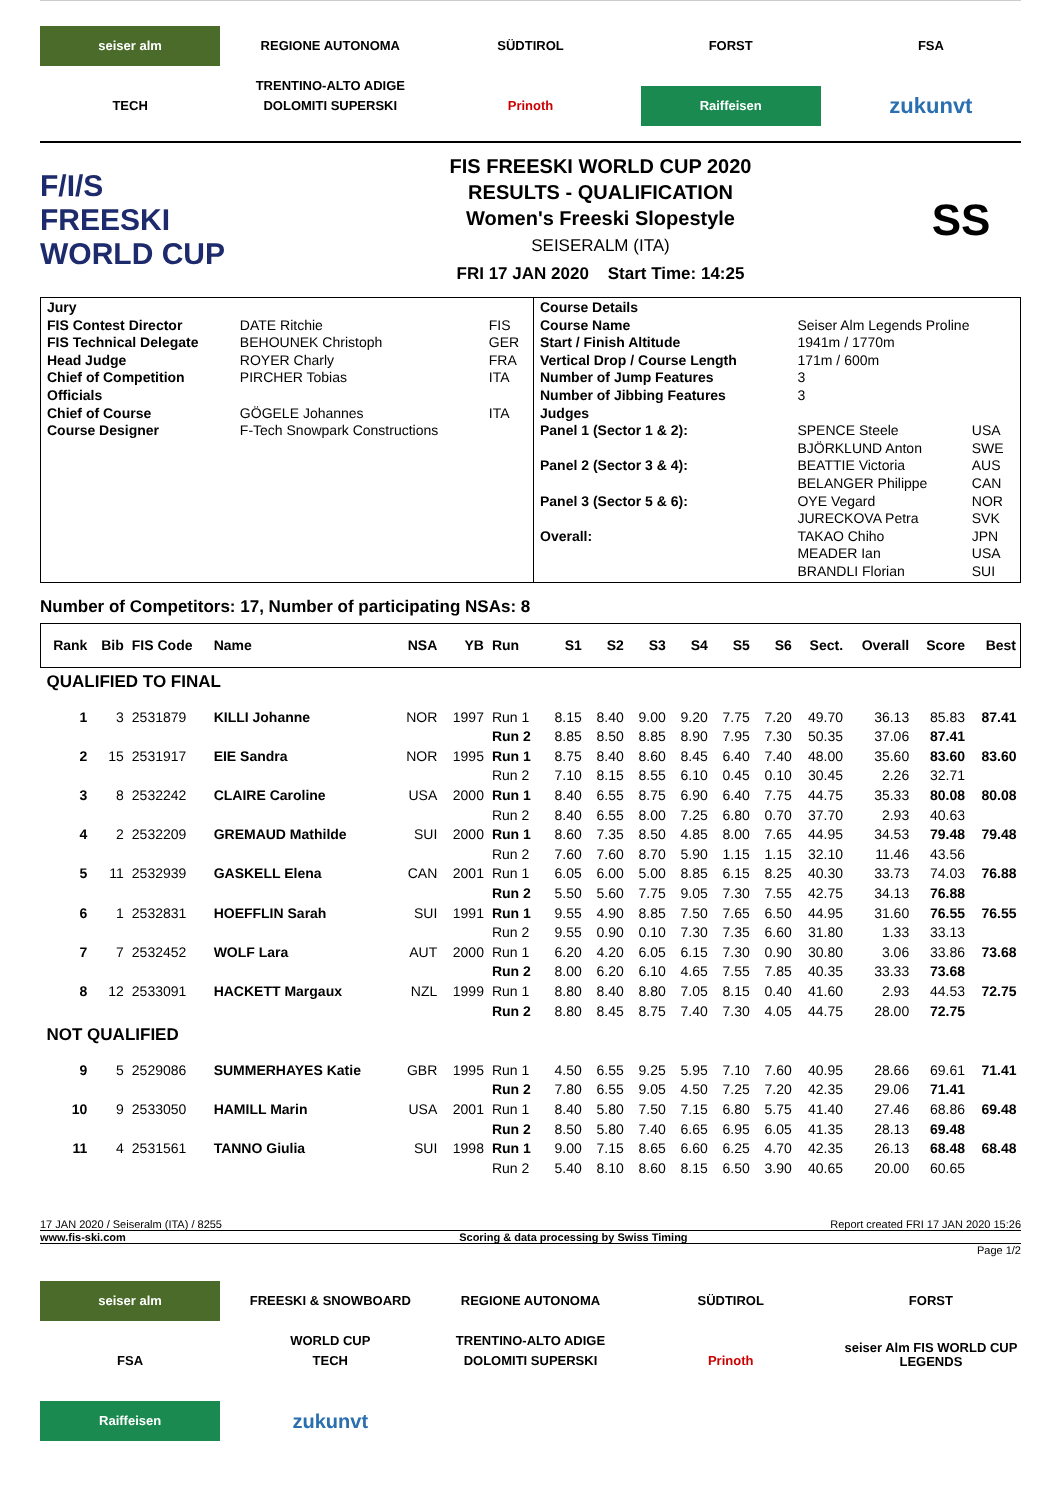seiser alm
REGIONE AUTONOMA TRENTINO-ALTO ADIGE
SÜDTIROL
FORST
FSA
TECH
DOLOMITI SUPERSKI
Prinoth
Raiffeisen
zukunvt
F/I/S
FREESKI
WORLD CUP
FIS FREESKI WORLD CUP 2020
RESULTS - QUALIFICATION
Women's Freeski Slopestyle
SEISERALM (ITA)
FRI 17 JAN 2020 Start Time: 14:25
SS
| / Jury / / / / FIS Contest Director / DATE Ritchie / FIS / / FIS Technical Delegate / BEHOUNEK Christoph / GER / / Head Judge / ROYER Charly / FRA / / Chief of Competition / PIRCHER Tobias / ITA / / Officials / / / / Chief of Course / GÖGELE Johannes / ITA / / Course Designer / F-Tech Snowpark Constructions / / | / Course Details / / / / Course Name / Seiser Alm Legends Proline / / / Start / Finish Altitude / 1941m / 1770m / / / Vertical Drop / Course Length / 171m / 600m / / / Number of Jump Features / 3 / / / Number of Jibbing Features / 3 / / / Judges / / / / Panel 1 (Sector 1 & 2): / SPENCE Steele BJÖRKLUND Anton / USA SWE / / Panel 2 (Sector 3 & 4): / BEATTIE Victoria BELANGER Philippe / AUS CAN / / Panel 3 (Sector 5 & 6): / OYE Vegard JURECKOVA Petra / NOR SVK / / Overall: / TAKAO Chiho MEADER Ian BRANDLI Florian / JPN USA SUI / |
Number of Competitors: 17, Number of participating NSAs: 8
| Rank | Bib | FIS Code | Name | NSA | YB | Run | S1 | S2 | S3 | S4 | S5 | S6 | Sect. | Overall | Score | Best |
| --- | --- | --- | --- | --- | --- | --- | --- | --- | --- | --- | --- | --- | --- | --- | --- | --- |
| QUALIFIED TO FINAL | | | | | | | | | | | | | | | | |
| 1 | 3 | 2531879 | KILLI Johanne | NOR | 1997 | Run 1 | 8.15 | 8.40 | 9.00 | 9.20 | 7.75 | 7.20 | 49.70 | 36.13 | 85.83 | 87.41 |
| | | | | | | Run 2 | 8.85 | 8.50 | 8.85 | 8.90 | 7.95 | 7.30 | 50.35 | 37.06 | 87.41 | |
| 2 | 15 | 2531917 | EIE Sandra | NOR | 1995 | Run 1 | 8.75 | 8.40 | 8.60 | 8.45 | 6.40 | 7.40 | 48.00 | 35.60 | 83.60 | 83.60 |
| | | | | | | Run 2 | 7.10 | 8.15 | 8.55 | 6.10 | 0.45 | 0.10 | 30.45 | 2.26 | 32.71 | |
| 3 | 8 | 2532242 | CLAIRE Caroline | USA | 2000 | Run 1 | 8.40 | 6.55 | 8.75 | 6.90 | 6.40 | 7.75 | 44.75 | 35.33 | 80.08 | 80.08 |
| | | | | | | Run 2 | 8.40 | 6.55 | 8.00 | 7.25 | 6.80 | 0.70 | 37.70 | 2.93 | 40.63 | |
| 4 | 2 | 2532209 | GREMAUD Mathilde | SUI | 2000 | Run 1 | 8.60 | 7.35 | 8.50 | 4.85 | 8.00 | 7.65 | 44.95 | 34.53 | 79.48 | 79.48 |
| | | | | | | Run 2 | 7.60 | 7.60 | 8.70 | 5.90 | 1.15 | 1.15 | 32.10 | 11.46 | 43.56 | |
| 5 | 11 | 2532939 | GASKELL Elena | CAN | 2001 | Run 1 | 6.05 | 6.00 | 5.00 | 8.85 | 6.15 | 8.25 | 40.30 | 33.73 | 74.03 | 76.88 |
| | | | | | | Run 2 | 5.50 | 5.60 | 7.75 | 9.05 | 7.30 | 7.55 | 42.75 | 34.13 | 76.88 | |
| 6 | 1 | 2532831 | HOEFFLIN Sarah | SUI | 1991 | Run 1 | 9.55 | 4.90 | 8.85 | 7.50 | 7.65 | 6.50 | 44.95 | 31.60 | 76.55 | 76.55 |
| | | | | | | Run 2 | 9.55 | 0.90 | 0.10 | 7.30 | 7.35 | 6.60 | 31.80 | 1.33 | 33.13 | |
| 7 | 7 | 2532452 | WOLF Lara | AUT | 2000 | Run 1 | 6.20 | 4.20 | 6.05 | 6.15 | 7.30 | 0.90 | 30.80 | 3.06 | 33.86 | 73.68 |
| | | | | | | Run 2 | 8.00 | 6.20 | 6.10 | 4.65 | 7.55 | 7.85 | 40.35 | 33.33 | 73.68 | |
| 8 | 12 | 2533091 | HACKETT Margaux | NZL | 1999 | Run 1 | 8.80 | 8.40 | 8.80 | 7.05 | 8.15 | 0.40 | 41.60 | 2.93 | 44.53 | 72.75 |
| | | | | | | Run 2 | 8.80 | 8.45 | 8.75 | 7.40 | 7.30 | 4.05 | 44.75 | 28.00 | 72.75 | |
| NOT QUALIFIED | | | | | | | | | | | | | | | | |
| 9 | 5 | 2529086 | SUMMERHAYES Katie | GBR | 1995 | Run 1 | 4.50 | 6.55 | 9.25 | 5.95 | 7.10 | 7.60 | 40.95 | 28.66 | 69.61 | 71.41 |
| | | | | | | Run 2 | 7.80 | 6.55 | 9.05 | 4.50 | 7.25 | 7.20 | 42.35 | 29.06 | 71.41 | |
| 10 | 9 | 2533050 | HAMILL Marin | USA | 2001 | Run 1 | 8.40 | 5.80 | 7.50 | 7.15 | 6.80 | 5.75 | 41.40 | 27.46 | 68.86 | 69.48 |
| | | | | | | Run 2 | 8.50 | 5.80 | 7.40 | 6.65 | 6.95 | 6.05 | 41.35 | 28.13 | 69.48 | |
| 11 | 4 | 2531561 | TANNO Giulia | SUI | 1998 | Run 1 | 9.00 | 7.15 | 8.65 | 6.60 | 6.25 | 4.70 | 42.35 | 26.13 | 68.48 | 68.48 |
| | | | | | | Run 2 | 5.40 | 8.10 | 8.60 | 8.15 | 6.50 | 3.90 | 40.65 | 20.00 | 60.65 | |
17 JAN 2020 / Seiseralm (ITA) / 8255 Report created FRI 17 JAN 2020 15:26
www.fis-ski.com Scoring & data processing by Swiss Timing
Page 1/2
seiser alm
FREESKI & SNOWBOARD WORLD CUP
REGIONE AUTONOMA TRENTINO-ALTO ADIGE
SÜDTIROL
FORST
FSA
TECH
DOLOMITI SUPERSKI
Prinoth
seiser Alm FIS WORLD CUP LEGENDS
Raiffeisen
zukunvt